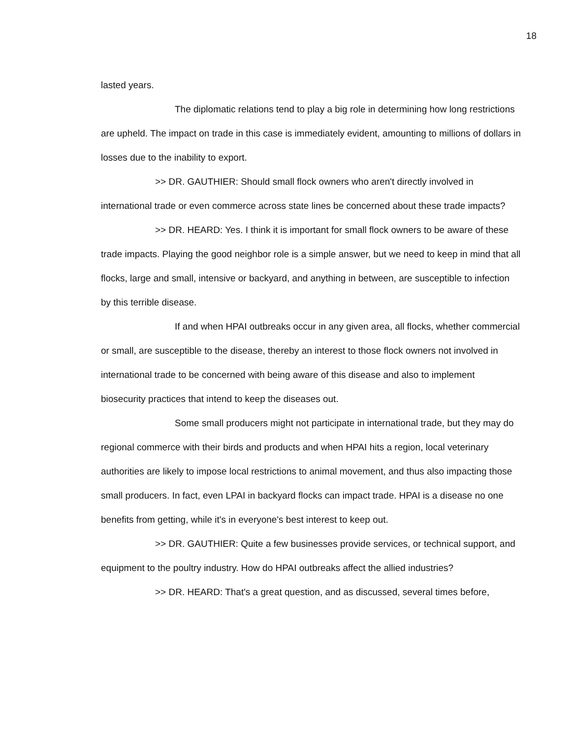18
lasted years.
The diplomatic relations tend to play a big role in determining how long restrictions are upheld. The impact on trade in this case is immediately evident, amounting to millions of dollars in losses due to the inability to export.
>> DR. GAUTHIER: Should small flock owners who aren't directly involved in international trade or even commerce across state lines be concerned about these trade impacts?
>> DR. HEARD: Yes. I think it is important for small flock owners to be aware of these trade impacts. Playing the good neighbor role is a simple answer, but we need to keep in mind that all flocks, large and small, intensive or backyard, and anything in between, are susceptible to infection by this terrible disease.
If and when HPAI outbreaks occur in any given area, all flocks, whether commercial or small, are susceptible to the disease, thereby an interest to those flock owners not involved in international trade to be concerned with being aware of this disease and also to implement biosecurity practices that intend to keep the diseases out.
Some small producers might not participate in international trade, but they may do regional commerce with their birds and products and when HPAI hits a region, local veterinary authorities are likely to impose local restrictions to animal movement, and thus also impacting those small producers. In fact, even LPAI in backyard flocks can impact trade. HPAI is a disease no one benefits from getting, while it's in everyone's best interest to keep out.
>> DR. GAUTHIER: Quite a few businesses provide services, or technical support, and equipment to the poultry industry. How do HPAI outbreaks affect the allied industries?
>> DR. HEARD: That's a great question, and as discussed, several times before,